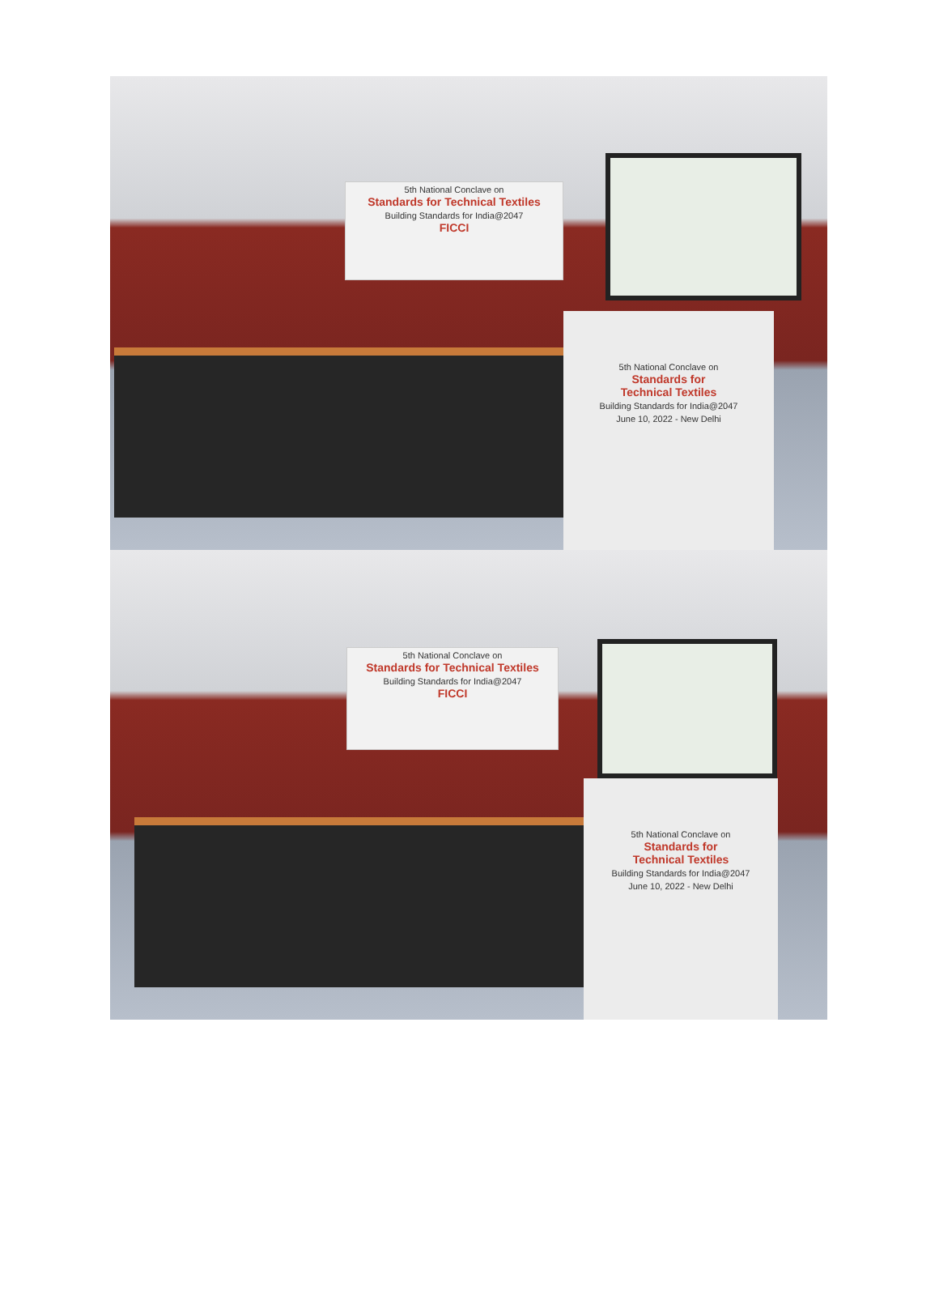5th National Conclave on
Standards for Technical Textiles
Building Standards for India@2047
FICCI
5th National Conclave on
Standards for
Technical Textiles
Building Standards for India@2047
June 10, 2022 - New Delhi
5th National Conclave on
Standards for Technical Textiles
Building Standards for India@2047
FICCI
5th National Conclave on
Standards for
Technical Textiles
Building Standards for India@2047
June 10, 2022 - New Delhi